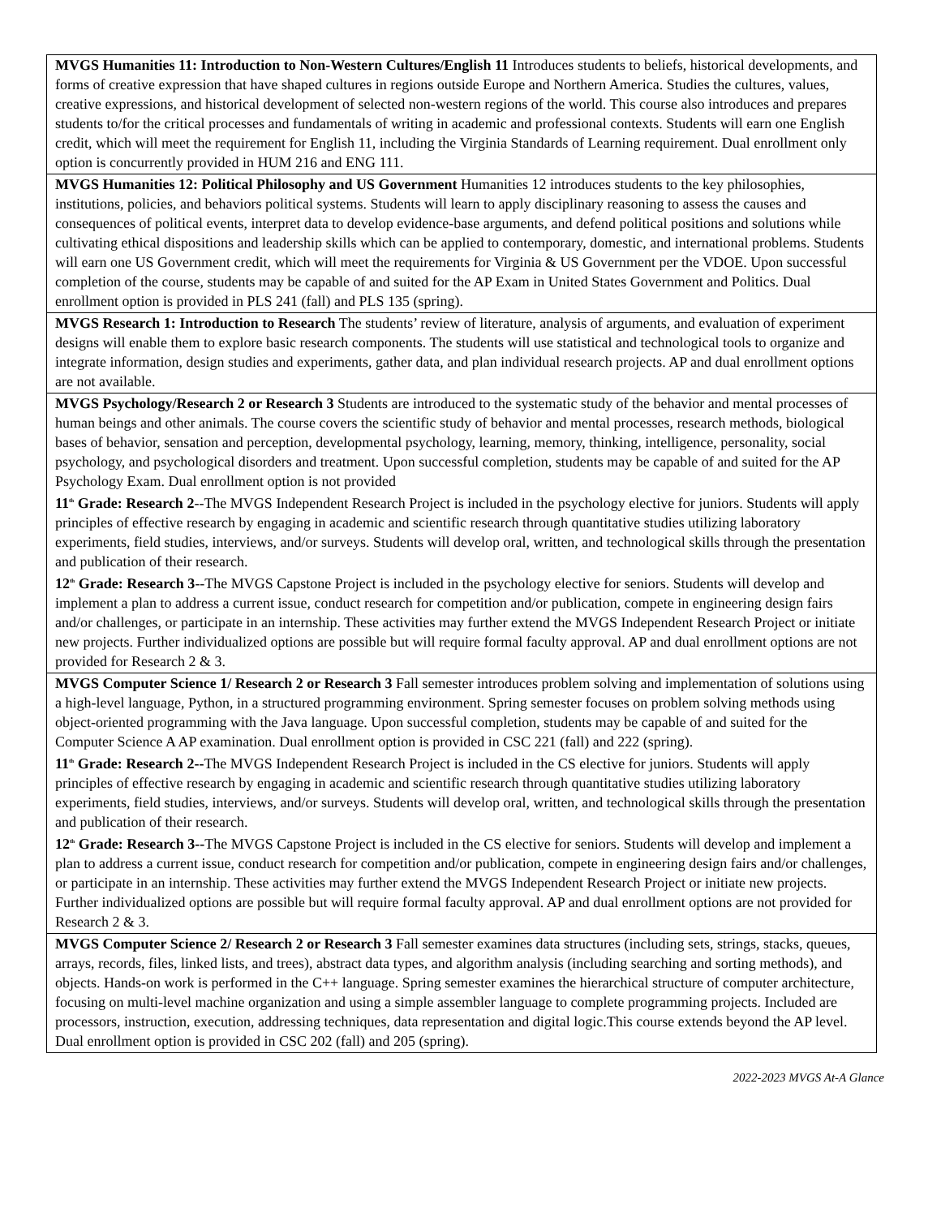| MVGS Humanities 11: Introduction to Non-Western Cultures/English 11 Introduces students to beliefs, historical developments, and forms of creative expression that have shaped cultures in regions outside Europe and Northern America. Studies the cultures, values, creative expressions, and historical development of selected non-western regions of the world. This course also introduces and prepares students to/for the critical processes and fundamentals of writing in academic and professional contexts. Students will earn one English credit, which will meet the requirement for English 11, including the Virginia Standards of Learning requirement. Dual enrollment only option is concurrently provided in HUM 216 and ENG 111. |
| MVGS Humanities 12: Political Philosophy and US Government Humanities 12 introduces students to the key philosophies, institutions, policies, and behaviors political systems. Students will learn to apply disciplinary reasoning to assess the causes and consequences of political events, interpret data to develop evidence-base arguments, and defend political positions and solutions while cultivating ethical dispositions and leadership skills which can be applied to contemporary, domestic, and international problems. Students will earn one US Government credit, which will meet the requirements for Virginia & US Government per the VDOE. Upon successful completion of the course, students may be capable of and suited for the AP Exam in United States Government and Politics. Dual enrollment option is provided in PLS 241 (fall) and PLS 135 (spring). |
| MVGS Research 1: Introduction to Research The students’ review of literature, analysis of arguments, and evaluation of experiment designs will enable them to explore basic research components. The students will use statistical and technological tools to organize and integrate information, design studies and experiments, gather data, and plan individual research projects. AP and dual enrollment options are not available. |
| MVGS Psychology/Research 2 or Research 3 Students are introduced to the systematic study of the behavior and mental processes of human beings and other animals. The course covers the scientific study of behavior and mental processes, research methods, biological bases of behavior, sensation and perception, developmental psychology, learning, memory, thinking, intelligence, personality, social psychology, and psychological disorders and treatment. Upon successful completion, students may be capable of and suited for the AP Psychology Exam. Dual enrollment option is not provided 11<sup>th</sup> Grade: Research 2 --The MVGS Independent Research Project is included in the psychology elective for juniors. Students will apply principles of effective research by engaging in academic and scientific research through quantitative studies utilizing laboratory experiments, field studies, interviews, and/or surveys. Students will develop oral, written, and technological skills through the presentation and publication of their research. 12<sup>th</sup> Grade: Research 3 --The MVGS Capstone Project is included in the psychology elective for seniors. Students will develop and implement a plan to address a current issue, conduct research for competition and/or publication, compete in engineering design fairs and/or challenges, or participate in an internship. These activities may further extend the MVGS Independent Research Project or initiate new projects. Further individualized options are possible but will require formal faculty approval. AP and dual enrollment options are not provided for Research 2 & 3. |
| MVGS Computer Science 1/ Research 2 or Research 3 Fall semester introduces problem solving and implementation of solutions using a high-level language, Python, in a structured programming environment. Spring semester focuses on problem solving methods using object-oriented programming with the Java language. Upon successful completion, students may be capable of and suited for the Computer Science A AP examination. Dual enrollment option is provided in CSC 221 (fall) and 222 (spring). 11<sup>th</sup> Grade: Research 2-- The MVGS Independent Research Project is included in the CS elective for juniors. Students will apply principles of effective research by engaging in academic and scientific research through quantitative studies utilizing laboratory experiments, field studies, interviews, and/or surveys. Students will develop oral, written, and technological skills through the presentation and publication of their research. 12<sup>th</sup> Grade: Research 3-- The MVGS Capstone Project is included in the CS elective for seniors. Students will develop and implement a plan to address a current issue, conduct research for competition and/or publication, compete in engineering design fairs and/or challenges, or participate in an internship. These activities may further extend the MVGS Independent Research Project or initiate new projects. Further individualized options are possible but will require formal faculty approval. AP and dual enrollment options are not provided for Research 2 & 3. |
| MVGS Computer Science 2/ Research 2 or Research 3 Fall semester examines data structures (including sets, strings, stacks, queues, arrays, records, files, linked lists, and trees), abstract data types, and algorithm analysis (including searching and sorting methods), and objects. Hands-on work is performed in the C++ language. Spring semester examines the hierarchical structure of computer architecture, focusing on multi-level machine organization and using a simple assembler language to complete programming projects. Included are processors, instruction, execution, addressing techniques, data representation and digital logic.This course extends beyond the AP level. Dual enrollment option is provided in CSC 202 (fall) and 205 (spring). |
2022-2023 MVGS At-A Glance